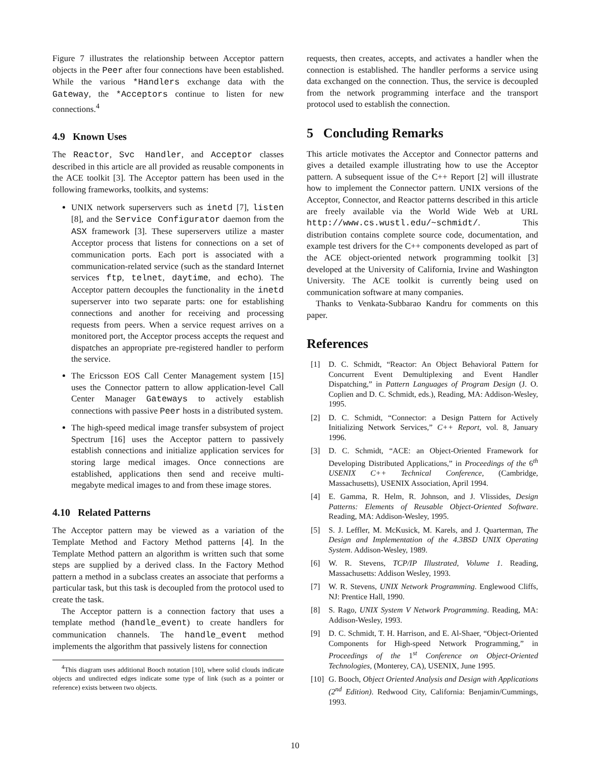Figure 7 illustrates the relationship between Acceptor pattern objects in the Peer after four connections have been established. While the various *Handlers exchange data with the Gateway, the *Acceptors continue to listen for new connections.<sup>4</sup>
4.9 Known Uses
The Reactor, Svc Handler, and Acceptor classes described in this article are all provided as reusable components in the ACE toolkit [3]. The Acceptor pattern has been used in the following frameworks, toolkits, and systems:
UNIX network superservers such as inetd [7], listen [8], and the Service Configurator daemon from the ASX framework [3]. These superservers utilize a master Acceptor process that listens for connections on a set of communication ports. Each port is associated with a communication-related service (such as the standard Internet services ftp, telnet, daytime, and echo). The Acceptor pattern decouples the functionality in the inetd superserver into two separate parts: one for establishing connections and another for receiving and processing requests from peers. When a service request arrives on a monitored port, the Acceptor process accepts the request and dispatches an appropriate pre-registered handler to perform the service.
The Ericsson EOS Call Center Management system [15] uses the Connector pattern to allow application-level Call Center Manager Gateways to actively establish connections with passive Peer hosts in a distributed system.
The high-speed medical image transfer subsystem of project Spectrum [16] uses the Acceptor pattern to passively establish connections and initialize application services for storing large medical images. Once connections are established, applications then send and receive multi-megabyte medical images to and from these image stores.
4.10 Related Patterns
The Acceptor pattern may be viewed as a variation of the Template Method and Factory Method patterns [4]. In the Template Method pattern an algorithm is written such that some steps are supplied by a derived class. In the Factory Method pattern a method in a subclass creates an associate that performs a particular task, but this task is decoupled from the protocol used to create the task.
The Acceptor pattern is a connection factory that uses a template method (handle_event) to create handlers for communication channels. The handle_event method implements the algorithm that passively listens for connection
<sup>4</sup> This diagram uses additional Booch notation [10], where solid clouds indicate objects and undirected edges indicate some type of link (such as a pointer or reference) exists between two objects.
requests, then creates, accepts, and activates a handler when the connection is established. The handler performs a service using data exchanged on the connection. Thus, the service is decoupled from the network programming interface and the transport protocol used to establish the connection.
5 Concluding Remarks
This article motivates the Acceptor and Connector patterns and gives a detailed example illustrating how to use the Acceptor pattern. A subsequent issue of the C++ Report [2] will illustrate how to implement the Connector pattern. UNIX versions of the Acceptor, Connector, and Reactor patterns described in this article are freely available via the World Wide Web at URL http://www.cs.wustl.edu/~schmidt/. This distribution contains complete source code, documentation, and example test drivers for the C++ components developed as part of the ACE object-oriented network programming toolkit [3] developed at the University of California, Irvine and Washington University. The ACE toolkit is currently being used on communication software at many companies.
Thanks to Venkata-Subbarao Kandru for comments on this paper.
References
[1] D. C. Schmidt, “Reactor: An Object Behavioral Pattern for Concurrent Event Demultiplexing and Event Handler Dispatching,” in Pattern Languages of Program Design (J. O. Coplien and D. C. Schmidt, eds.), Reading, MA: Addison-Wesley, 1995.
[2] D. C. Schmidt, “Connector: a Design Pattern for Actively Initializing Network Services,” C++ Report, vol. 8, January 1996.
[3] D. C. Schmidt, “ACE: an Object-Oriented Framework for Developing Distributed Applications,” in Proceedings of the 6<sup>th</sup> USENIX C++ Technical Conference, (Cambridge, Massachusetts), USENIX Association, April 1994.
[4] E. Gamma, R. Helm, R. Johnson, and J. Vlissides, Design Patterns: Elements of Reusable Object-Oriented Software. Reading, MA: Addison-Wesley, 1995.
[5] S. J. Leffler, M. McKusick, M. Karels, and J. Quarterman, The Design and Implementation of the 4.3BSD UNIX Operating System. Addison-Wesley, 1989.
[6] W. R. Stevens, TCP/IP Illustrated, Volume 1. Reading, Massachusetts: Addison Wesley, 1993.
[7] W. R. Stevens, UNIX Network Programming. Englewood Cliffs, NJ: Prentice Hall, 1990.
[8] S. Rago, UNIX System V Network Programming. Reading, MA: Addison-Wesley, 1993.
[9] D. C. Schmidt, T. H. Harrison, and E. Al-Shaer, “Object-Oriented Components for High-speed Network Programming,” in Proceedings of the 1<sup>st</sup> Conference on Object-Oriented Technologies, (Monterey, CA), USENIX, June 1995.
[10] G. Booch, Object Oriented Analysis and Design with Applications (2<sup>nd</sup> Edition). Redwood City, California: Benjamin/Cummings, 1993.
10